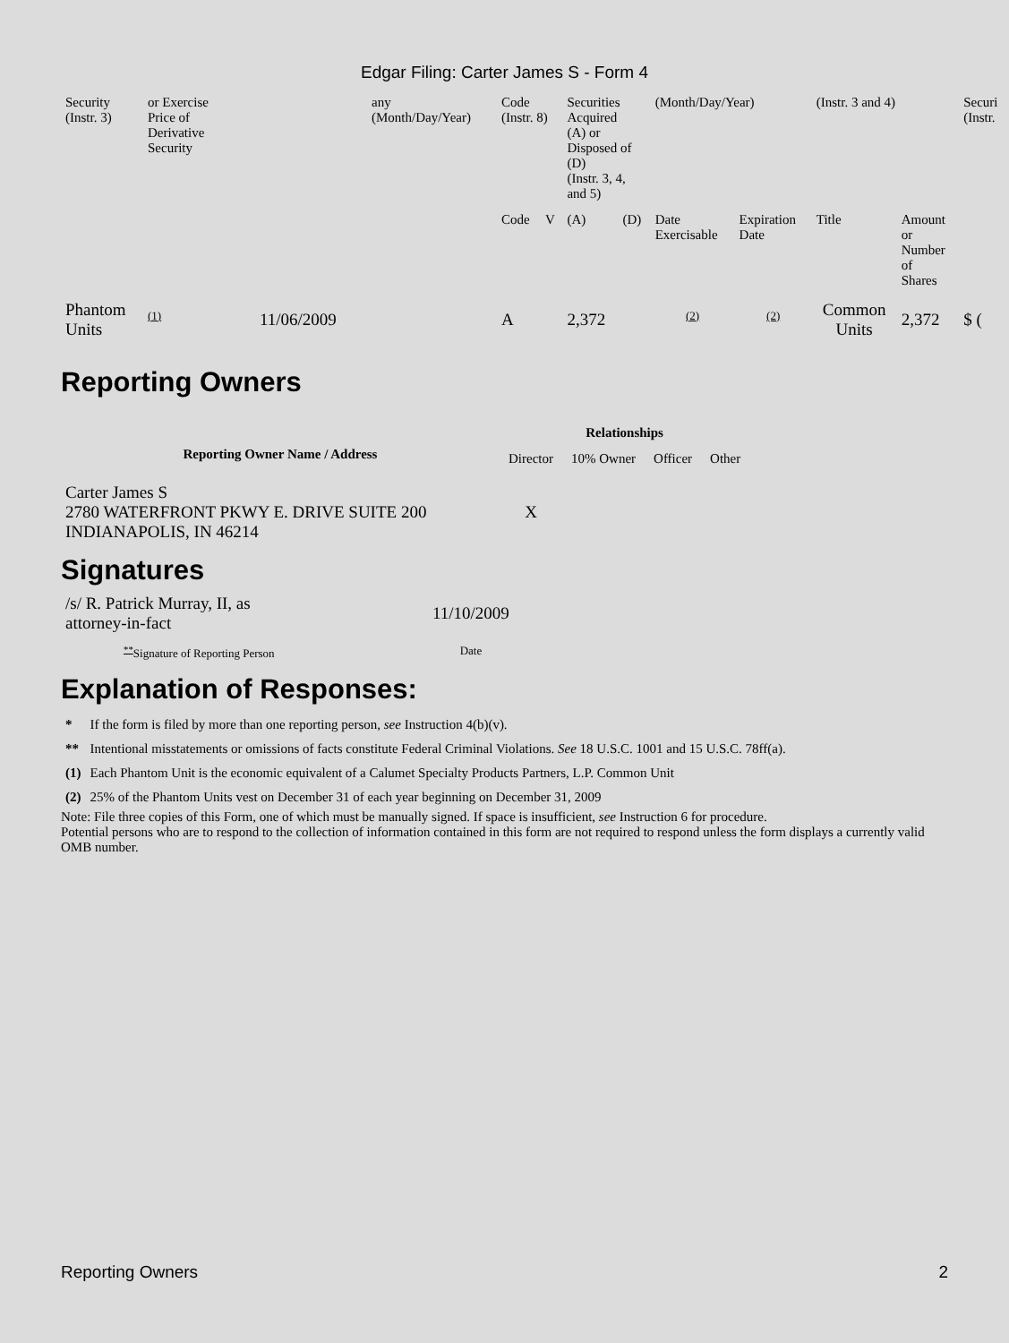Edgar Filing: Carter James S - Form 4
| Security (Instr. 3) | or Exercise Price of Derivative Security | | any (Month/Day/Year) | Code (Instr. 8) | | Securities Acquired (A) or Disposed of (D) (Instr. 3, 4, and 5) | | (Month/Day/Year) | | (Instr. 3 and 4) | | Securi (Instr. |
| | | | | Code | V | (A) | (D) | Date Exercisable | Expiration Date | Title | Amount or Number of Shares | |
| Phantom Units | <sup>(1)</sup> | 11/06/2009 | | A | | 2,372 | | <sup>(2)</sup> | <sup>(2)</sup> | Common Units | 2,372 | $ ( |
Reporting Owners
| Reporting Owner Name / Address | Relationships | | | |
| --- | --- | --- | --- | --- |
| | Director | 10% Owner | Officer | Other |
| Carter James S 2780 WATERFRONT PKWY E. DRIVE SUITE 200 INDIANAPOLIS, IN 46214 | X | | | |
Signatures
| /s/ R. Patrick Murray, II, as attorney-in-fact | 11/10/2009 |
| <sup>**</sup> Signature of Reporting Person | Date |
Explanation of Responses:
| * | If the form is filed by more than one reporting person, see Instruction 4(b)(v). |
| ** | Intentional misstatements or omissions of facts constitute Federal Criminal Violations. See 18 U.S.C. 1001 and 15 U.S.C. 78ff(a). |
| (1) | Each Phantom Unit is the economic equivalent of a Calumet Specialty Products Partners, L.P. Common Unit |
| (2) | 25% of the Phantom Units vest on December 31 of each year beginning on December 31, 2009 |
Note: File three copies of this Form, one of which must be manually signed. If space is insufficient, see Instruction 6 for procedure.
Potential persons who are to respond to the collection of information contained in this form are not required to respond unless the form displays a currently valid OMB number.
Reporting Owners 2